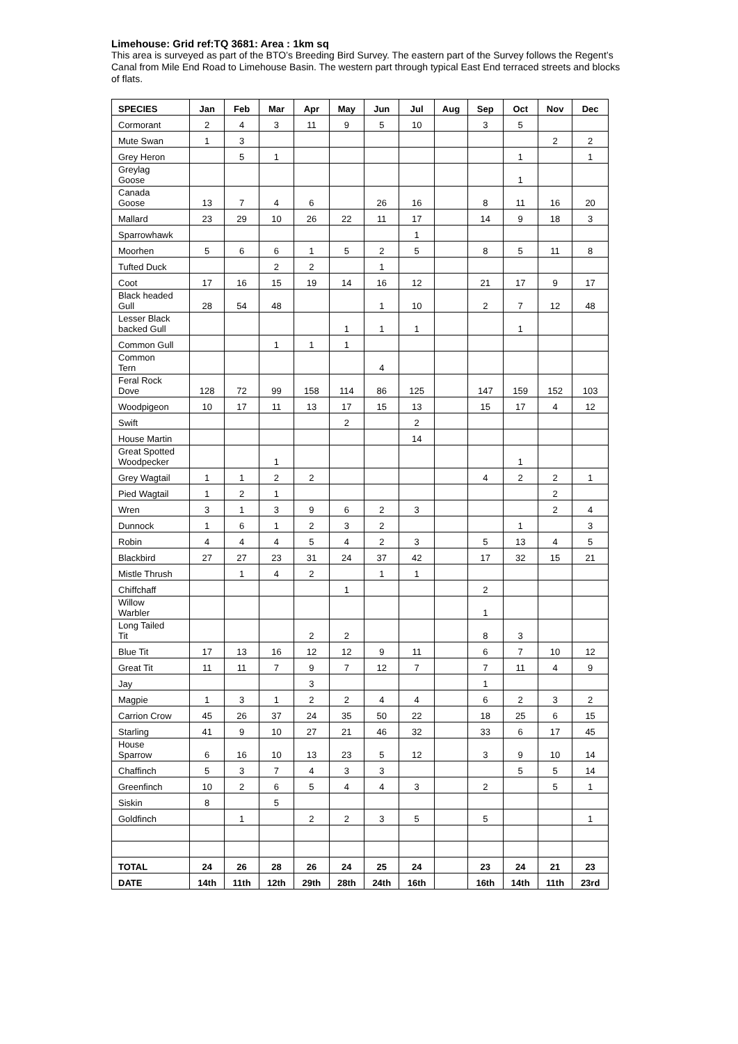Limehouse: Grid ref:TQ 3681: Area : 1km sq
This area is surveyed as part of the BTO’s Breeding Bird Survey. The eastern part of the Survey follows the Regent’s Canal from Mile End Road to Limehouse Basin. The western part through typical East End terraced streets and blocks of flats.
| SPECIES | Jan | Feb | Mar | Apr | May | Jun | Jul | Aug | Sep | Oct | Nov | Dec |
| --- | --- | --- | --- | --- | --- | --- | --- | --- | --- | --- | --- | --- |
| Cormorant | 2 | 4 | 3 | 11 | 9 | 5 | 10 | | 3 | 5 | | |
| Mute Swan | 1 | 3 | | | | | | | | | 2 | 2 |
| Grey Heron | | 5 | 1 | | | | | | | 1 | | 1 |
| Greylag Goose | | | | | | | | | | 1 | | |
| Canada Goose | 13 | 7 | 4 | 6 | | 26 | 16 | | 8 | 11 | 16 | 20 |
| Mallard | 23 | 29 | 10 | 26 | 22 | 11 | 17 | | 14 | 9 | 18 | 3 |
| Sparrowhawk | | | | | | | 1 | | | | | |
| Moorhen | 5 | 6 | 6 | 1 | 5 | 2 | 5 | | 8 | 5 | 11 | 8 |
| Tufted Duck | | | 2 | 2 | | 1 | | | | | | |
| Coot | 17 | 16 | 15 | 19 | 14 | 16 | 12 | | 21 | 17 | 9 | 17 |
| Black headed Gull | 28 | 54 | 48 | | | 1 | 10 | | 2 | 7 | 12 | 48 |
| Lesser Black backed Gull | | | | | 1 | 1 | 1 | | | 1 | | |
| Common Gull | | | 1 | 1 | 1 | | | | | | | |
| Common Tern | | | | | | 4 | | | | | | |
| Feral Rock Dove | 128 | 72 | 99 | 158 | 114 | 86 | 125 | | 147 | 159 | 152 | 103 |
| Woodpigeon | 10 | 17 | 11 | 13 | 17 | 15 | 13 | | 15 | 17 | 4 | 12 |
| Swift | | | | | 2 | | 2 | | | | | |
| House Martin | | | | | | | 14 | | | | | |
| Great Spotted Woodpecker | | | 1 | | | | | | | 1 | | |
| Grey Wagtail | 1 | 1 | 2 | 2 | | | | | 4 | 2 | 2 | 1 |
| Pied Wagtail | 1 | 2 | 1 | | | | | | | | 2 | |
| Wren | 3 | 1 | 3 | 9 | 6 | 2 | 3 | | | | 2 | 4 |
| Dunnock | 1 | 6 | 1 | 2 | 3 | 2 | | | | 1 | | 3 |
| Robin | 4 | 4 | 4 | 5 | 4 | 2 | 3 | | 5 | 13 | 4 | 5 |
| Blackbird | 27 | 27 | 23 | 31 | 24 | 37 | 42 | | 17 | 32 | 15 | 21 |
| Mistle Thrush | | 1 | 4 | 2 | | 1 | 1 | | | | | |
| Chiffchaff | | | | | 1 | | | | 2 | | | |
| Willow Warbler | | | | | | | | | 1 | | | |
| Long Tailed Tit | | | | 2 | 2 | | | | 8 | 3 | | |
| Blue Tit | 17 | 13 | 16 | 12 | 12 | 9 | 11 | | 6 | 7 | 10 | 12 |
| Great Tit | 11 | 11 | 7 | 9 | 7 | 12 | 7 | | 7 | 11 | 4 | 9 |
| Jay | | | | 3 | | | | | 1 | | | |
| Magpie | 1 | 3 | 1 | 2 | 2 | 4 | 4 | | 6 | 2 | 3 | 2 |
| Carrion Crow | 45 | 26 | 37 | 24 | 35 | 50 | 22 | | 18 | 25 | 6 | 15 |
| Starling | 41 | 9 | 10 | 27 | 21 | 46 | 32 | | 33 | 6 | 17 | 45 |
| House Sparrow | 6 | 16 | 10 | 13 | 23 | 5 | 12 | | 3 | 9 | 10 | 14 |
| Chaffinch | 5 | 3 | 7 | 4 | 3 | 3 | | | | 5 | 5 | 14 |
| Greenfinch | 10 | 2 | 6 | 5 | 4 | 4 | 3 | | 2 | | 5 | 1 |
| Siskin | 8 | | 5 | | | | | | | | | |
| Goldfinch | | 1 | | 2 | 2 | 3 | 5 | | 5 | | | 1 |
| TOTAL | 24 | 26 | 28 | 26 | 24 | 25 | 24 | | 23 | 24 | 21 | 23 |
| DATE | 14th | 11th | 12th | 29th | 28th | 24th | 16th | | 16th | 14th | 11th | 23rd |